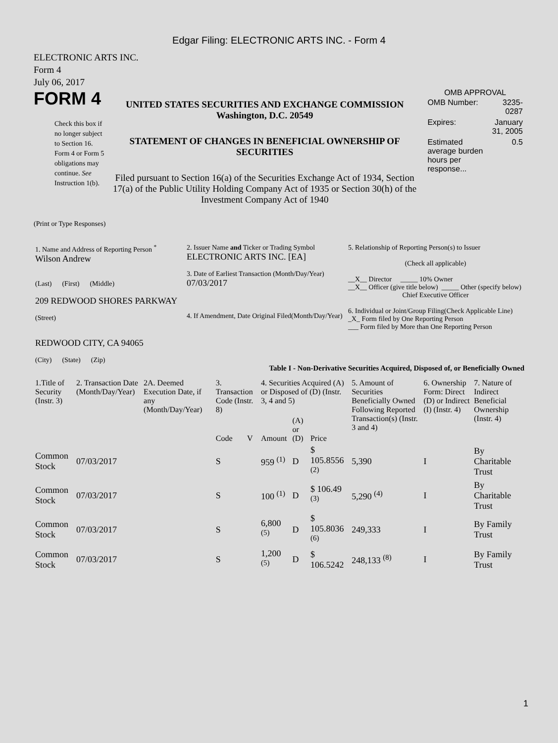Edgar Filing: ELECTRONIC ARTS INC. - Form 4
ELECTRONIC ARTS INC.
Form 4
July 06, 2017
FORM 4
Check this box if no longer subject to Section 16. Form 4 or Form 5 obligations may continue. See Instruction 1(b).
UNITED STATES SECURITIES AND EXCHANGE COMMISSION
Washington, D.C. 20549
STATEMENT OF CHANGES IN BENEFICIAL OWNERSHIP OF SECURITIES
Filed pursuant to Section 16(a) of the Securities Exchange Act of 1934, Section 17(a) of the Public Utility Holding Company Act of 1935 or Section 30(h) of the Investment Company Act of 1940
OMB APPROVAL
| OMB Number: | 3235-0287 |
| Expires: | January 31, 2005 |
| Estimated average burden hours per response... | 0.5 |
(Print or Type Responses)
| 1. Name and Address of Reporting Person <sup>*</sup> Wilson Andrew (Last) (First) (Middle) 209 REDWOOD SHORES PARKWAY (Street) REDWOOD CITY, CA 94065 (City) (State) (Zip) | 2. Issuer Name and Ticker or Trading Symbol ELECTRONIC ARTS INC. [EA] 3. Date of Earliest Transaction (Month/Day/Year) 07/03/2017 4. If Amendment, Date Original Filed(Month/Day/Year) | 5. Relationship of Reporting Person(s) to Issuer (Check all applicable) __X__ Director _____ 10% Owner __X__ Officer (give title below) _____ Other (specify below) Chief Executive Officer 6. Individual or Joint/Group Filing(Check Applicable Line) _X_ Form filed by One Reporting Person ___ Form filed by More than One Reporting Person |
Table I - Non-Derivative Securities Acquired, Disposed of, or Beneficially Owned
| 1.Title of Security (Instr. 3) | 2. Transaction Date (Month/Day/Year) | 2A. Deemed Execution Date, if any (Month/Day/Year) | 3. Transaction Code (Instr. 8) | | 4. Securities Acquired (A) or Disposed of (D) (Instr. 3, 4 and 5) | | | 5. Amount of Securities Beneficially Owned Following Reported Transaction(s) (Instr. 3 and 4) | 6. Ownership Form: Direct (D) or Indirect (I) (Instr. 4) | 7. Nature of Indirect Beneficial Ownership (Instr. 4) |
| --- | --- | --- | --- | --- | --- | --- | --- | --- | --- | --- |
| | | | Code | V | Amount | (A) or (D) | Price | | | |
| Common Stock | 07/03/2017 | | S | | 959 <sup>(1)</sup> | D | $ 105.8556 <sup>(2)</sup> | 5,390 | I | By Charitable Trust |
| Common Stock | 07/03/2017 | | S | | 100 <sup>(1)</sup> | D | $ 106.49 <sup>(3)</sup> | 5,290 <sup>(4)</sup> | I | By Charitable Trust |
| Common Stock | 07/03/2017 | | S | | 6,800 <sup>(5)</sup> | D | $ 105.8036 <sup>(6)</sup> | 249,333 | I | By Family Trust |
| Common Stock | 07/03/2017 | | S | | 1,200 <sup>(5)</sup> | D | $ 106.5242 | 248,133 <sup>(8)</sup> | I | By Family Trust |
1